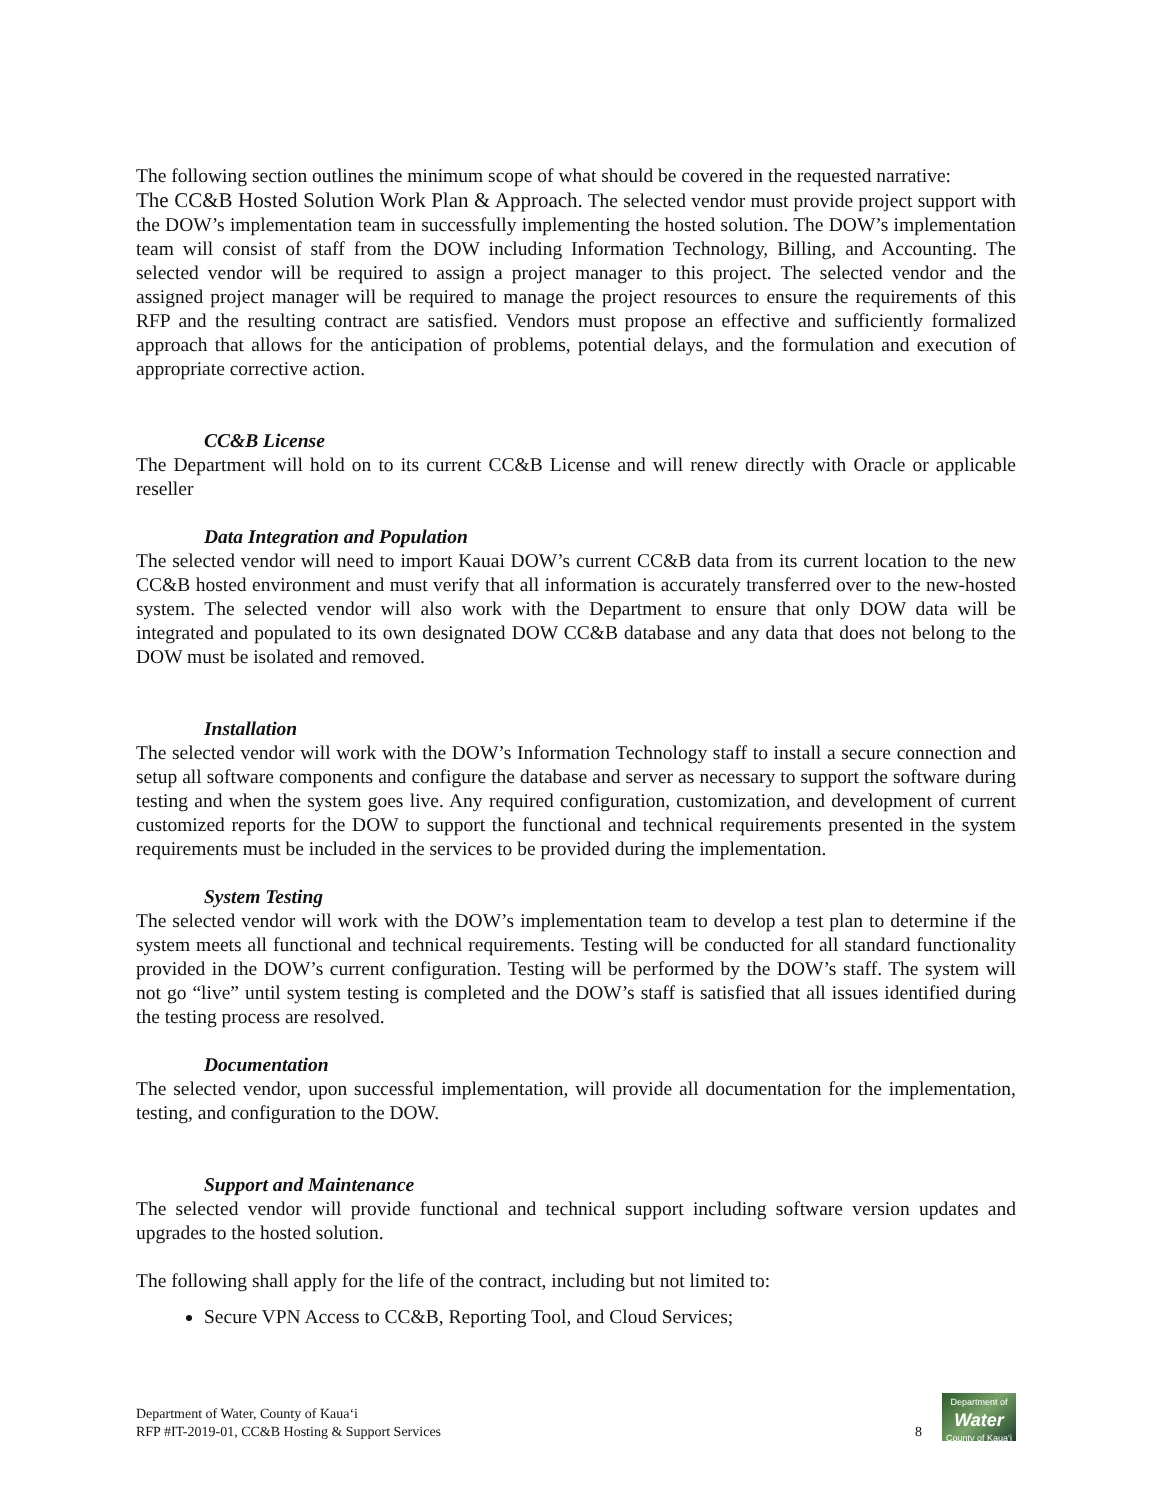The following section outlines the minimum scope of what should be covered in the requested narrative:
The CC&B Hosted Solution Work Plan & Approach. The selected vendor must provide project support with the DOW’s implementation team in successfully implementing the hosted solution. The DOW’s implementation team will consist of staff from the DOW including Information Technology, Billing, and Accounting. The selected vendor will be required to assign a project manager to this project. The selected vendor and the assigned project manager will be required to manage the project resources to ensure the requirements of this RFP and the resulting contract are satisfied. Vendors must propose an effective and sufficiently formalized approach that allows for the anticipation of problems, potential delays, and the formulation and execution of appropriate corrective action.
CC&B License
The Department will hold on to its current CC&B License and will renew directly with Oracle or applicable reseller
Data Integration and Population
The selected vendor will need to import Kauai DOW’s current CC&B data from its current location to the new CC&B hosted environment and must verify that all information is accurately transferred over to the new-hosted system. The selected vendor will also work with the Department to ensure that only DOW data will be integrated and populated to its own designated DOW CC&B database and any data that does not belong to the DOW must be isolated and removed.
Installation
The selected vendor will work with the DOW’s Information Technology staff to install a secure connection and setup all software components and configure the database and server as necessary to support the software during testing and when the system goes live. Any required configuration, customization, and development of current customized reports for the DOW to support the functional and technical requirements presented in the system requirements must be included in the services to be provided during the implementation.
System Testing
The selected vendor will work with the DOW’s implementation team to develop a test plan to determine if the system meets all functional and technical requirements. Testing will be conducted for all standard functionality provided in the DOW’s current configuration. Testing will be performed by the DOW’s staff. The system will not go “live” until system testing is completed and the DOW’s staff is satisfied that all issues identified during the testing process are resolved.
Documentation
The selected vendor, upon successful implementation, will provide all documentation for the implementation, testing, and configuration to the DOW.
Support and Maintenance
The selected vendor will provide functional and technical support including software version updates and upgrades to the hosted solution.
The following shall apply for the life of the contract, including but not limited to:
Secure VPN Access to CC&B, Reporting Tool, and Cloud Services;
Department of Water, County of Kaua‘i
RFP #IT-2019-01, CC&B Hosting & Support Services
8
Department of
Water
County of Kaua‘i